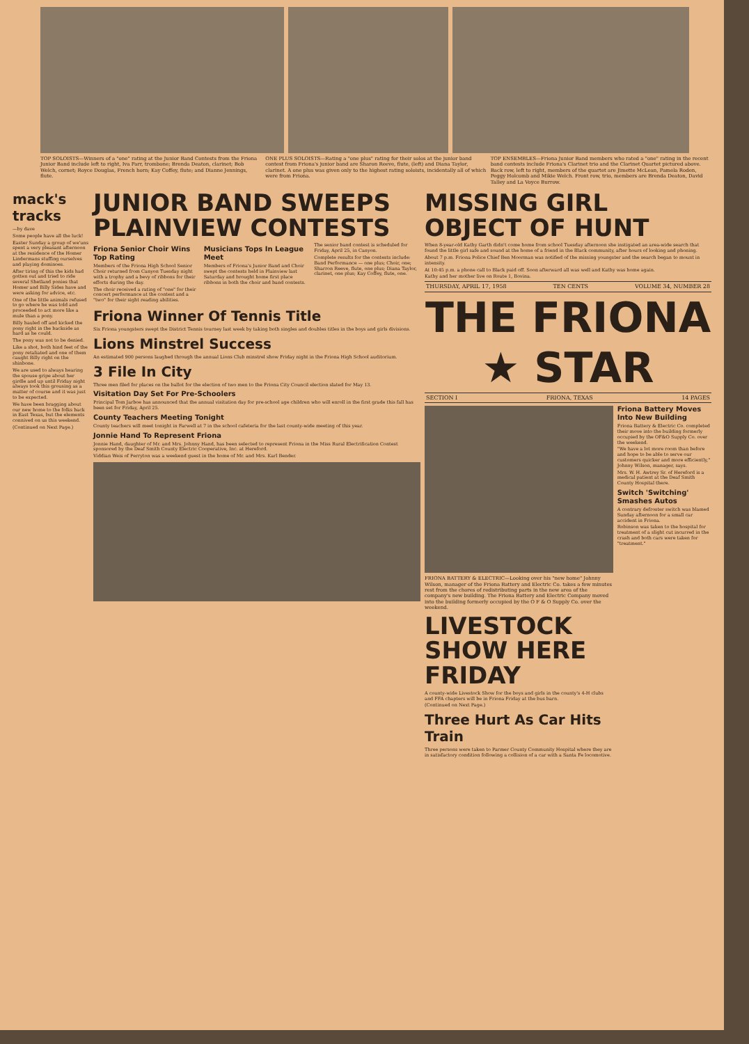TOP SOLOISTS—Winners of a "one" rating at the Junior Band Contests from the Friona Junior Band include left to right, Iva Parr, trombone; Brenda Deaton, clarinet; Bob Welch, cornet; Royce Douglas, French horn; Kay Coffey, flute; and Dianne Jennings, flute.
ONE PLUS SOLOISTS—Rating a "one plus" rating for their solos at the junior band contest from Friona's junior band are Sharon Reeve, flute, (left) and Diana Taylor, clarinet. A one plus was given only to the highest rating soloists, incidentally all of which were from Friona.
TOP ENSEMBLES—Friona Junior Band members who rated a "one" rating in the recent band contests include Friona's Clarinet trio and the Clarinet Quartet pictured above. Back row, left to right, members of the quartet are Jimette McLean, Pamela Roden, Peggy Holcomb and Mikie Welch. Front row, trio, members are Brenda Deaton, David Talley and La Voyce Burrow.
mack's tracks
—by dave
Some people have all the luck!
Easter Sunday a group of we'uns spent a very pleasant afternoon at the residence of the Homer Lindermans stuffing ourselves and playing dominoes.
After tiring of this the kids had gotten out and tried to ride several Shetland ponies that Homer and Billy Sides have and were asking for advice, etc.
One of the little animals refused to go where he was told and proceeded to act more like a mule than a pony.
Billy hauled off and kicked the pony right in the backside as hard as he could.
The pony was not to be denied.
Like a shot, both hind feet of the pony retaliated and one of them caught Billy right on the shinbone.
We are used to always hearing the spouse gripe about her girdle and up until Friday night always took this grousing as a matter of course and it was just to be expected.
We have been bragging about our new home to the folks back in East Texas, but the elements connived on us this weekend.
(Continued on Next Page.)
JUNIOR BAND SWEEPS PLAINVIEW CONTESTS
Friona Senior Choir Wins Top Rating
Members of the Friona High School Senior Choir returned from Canyon Tuesday night with a trophy and a bevy of ribbons for their efforts during the day.
The choir received a rating of "one" for their concert performance at the contest and a "two" for their sight reading abilities.
Musicians Tops In League Meet
Members of Friona's Junior Band and Choir swept the contests held in Plainview last Saturday and brought home first place ribbons in both the choir and band contests.
The senior band contest is scheduled for Friday, April 25, in Canyon.
Complete results for the contests include: Band Performance — one plus; Choir, one; Sharron Reeve, flute, one plus; Diana Taylor, clarinet, one plus; Kay Coffey, flute, one.
Friona Winner Of Tennis Title
Six Friona youngsters swept the District Tennis tourney last week by taking both singles and doubles titles in the boys and girls divisions.
Lions Minstrel Success
An estimated 900 persons laughed through the annual Lions Club minstrel show Friday night in the Friona High School auditorium.
3 File In City
Three men filed for places on the ballot for the election of two men to the Friona City Council election slated for May 13.
Visitation Day Set For Pre-Schoolers
Principal Tom Jarboe has announced that the annual visitation day for pre-school age children who will enroll in the first grade this fall has been set for Friday, April 25.
County Teachers Meeting Tonight
County teachers will meet tonight in Farwell at 7 in the school cafeteria for the last county-wide meeting of this year.
Jonnie Hand To Represent Friona
Jonnie Hand, daughter of Mr. and Mrs. Johnny Hand, has been selected to represent Friona in the Miss Rural Electrification Contest sponsored by the Deaf Smith County Electric Cooperative, Inc. at Hereford.
Viddian Weis of Perryton was a weekend guest in the home of Mr. and Mrs. Karl Bender.
MISSING GIRL OBJECT OF HUNT
When 8-year-old Kathy Garth didn't come home from school Tuesday afternoon she instigated an area-wide search that found the little girl safe and sound at the home of a friend in the Black community, after hours of looking and phoning.
About 7 p.m. Friona Police Chief Ben Moorman was notified of the missing youngster and the search began to mount in intensity.
At 10:45 p.m. a phone call to Black paid off. Soon afterward all was well and Kathy was home again.
Kathy and her mother live on Route 1, Bovina.
THURSDAY, APRIL 17, 1958 TEN CENTS VOLUME 34, NUMBER 28
THE FRIONA ★ STAR
SECTION I FRIONA, TEXAS 14 PAGES
FRIONA BATTERY & ELECTRIC—Looking over his "new home" Johnny Wilson, manager of the Friona Battery and Electric Co. takes a few minutes rest from the chores of redistributing parts in the new area of the company's new building. The Friona Battery and Electric Company moved into the building formerly occupied by the O F & O Supply Co. over the weekend.
LIVESTOCK SHOW HERE FRIDAY
A county-wide Livestock Show for the boys and girls in the county's 4-H clubs and FFA chapters will be in Friona Friday at the bus barn.
(Continued on Next Page.)
Three Hurt As Car Hits Train
Three persons were taken to Parmer County Community Hospital where they are in satisfactory condition following a collision of a car with a Santa Fe locomotive.
Friona Battery Moves Into New Building
Friona Battery & Electric Co. completed their move into the building formerly occupied by the OF&O Supply Co. over the weekend.
"We have a lot more room than before and hope to be able to serve our customers quicker and more efficiently," Johnny Wilson, manager, says.
Mrs. W. H. Awtrey Sr. of Hereford is a medical patient at the Deaf Smith County Hospital there.
Switch 'Switching' Smashes Autos
A contrary defroster switch was blamed Sunday afternoon for a small car accident in Friona.
Robinson was taken to the hospital for treatment of a slight cut incurred in the crash and both cars were taken for "treatment."